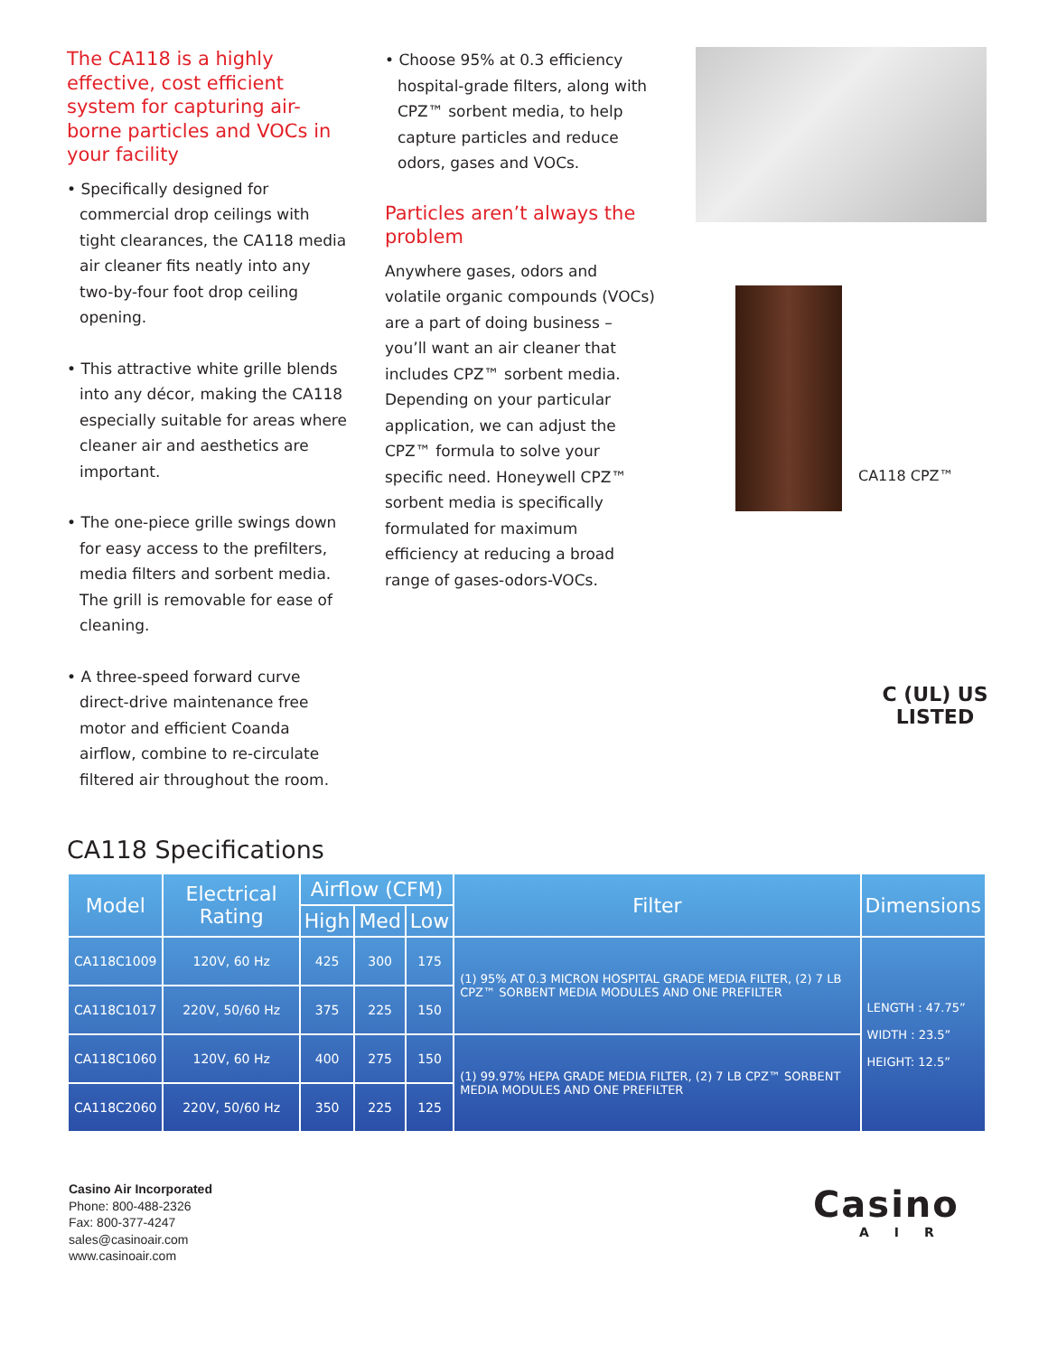The CA118 is a highly effective, cost efficient system for capturing air-borne particles and VOCs in your facility
• Specifically designed for commercial drop ceilings with tight clearances, the CA118 media air cleaner fits neatly into any two-by-four foot drop ceiling opening.
• This attractive white grille blends into any décor, making the CA118 especially suitable for areas where cleaner air and aesthetics are important.
• The one-piece grille swings down for easy access to the prefilters, media filters and sorbent media. The grill is removable for ease of cleaning.
• A three-speed forward curve direct-drive maintenance free motor and efficient Coanda airflow, combine to re-circulate filtered air throughout the room.
• Choose 95% at 0.3 efficiency hospital-grade filters, along with CPZ™ sorbent media, to help capture particles and reduce odors, gases and VOCs.
Particles aren’t always the problem
Anywhere gases, odors and volatile organic compounds (VOCs) are a part of doing business – you’ll want an air cleaner that includes CPZ™ sorbent media. Depending on your particular application, we can adjust the CPZ™ formula to solve your specific need. Honeywell CPZ™ sorbent media is specifically formulated for maximum efficiency at reducing a broad range of gases-odors-VOCs.
CA118 CPZ™
C (UL) US
LISTED
CA118 Specifications
| Model | Electrical Rating | Airflow (CFM) | | | Filter | Dimensions |
| --- | --- | --- | --- | --- | --- | --- |
| | | High | Med | Low | | |
| CA118C1009 | 120V, 60 Hz | 425 | 300 | 175 | (1) 95% AT 0.3 MICRON HOSPITAL GRADE MEDIA FILTER, (2) 7 LB CPZ™ SORBENT MEDIA MODULES AND ONE PREFILTER | LENGTH : 47.75” WIDTH : 23.5” HEIGHT: 12.5” |
| CA118C1017 | 220V, 50/60 Hz | 375 | 225 | 150 | | |
| CA118C1060 | 120V, 60 Hz | 400 | 275 | 150 | (1) 99.97% HEPA GRADE MEDIA FILTER, (2) 7 LB CPZ™ SORBENT MEDIA MODULES AND ONE PREFILTER | |
| CA118C2060 | 220V, 50/60 Hz | 350 | 225 | 125 | | |
Casino Air Incorporated
Phone: 800-488-2326
Fax: 800-377-4247
sales@casinoair.com
www.casinoair.com
Casino
AIR